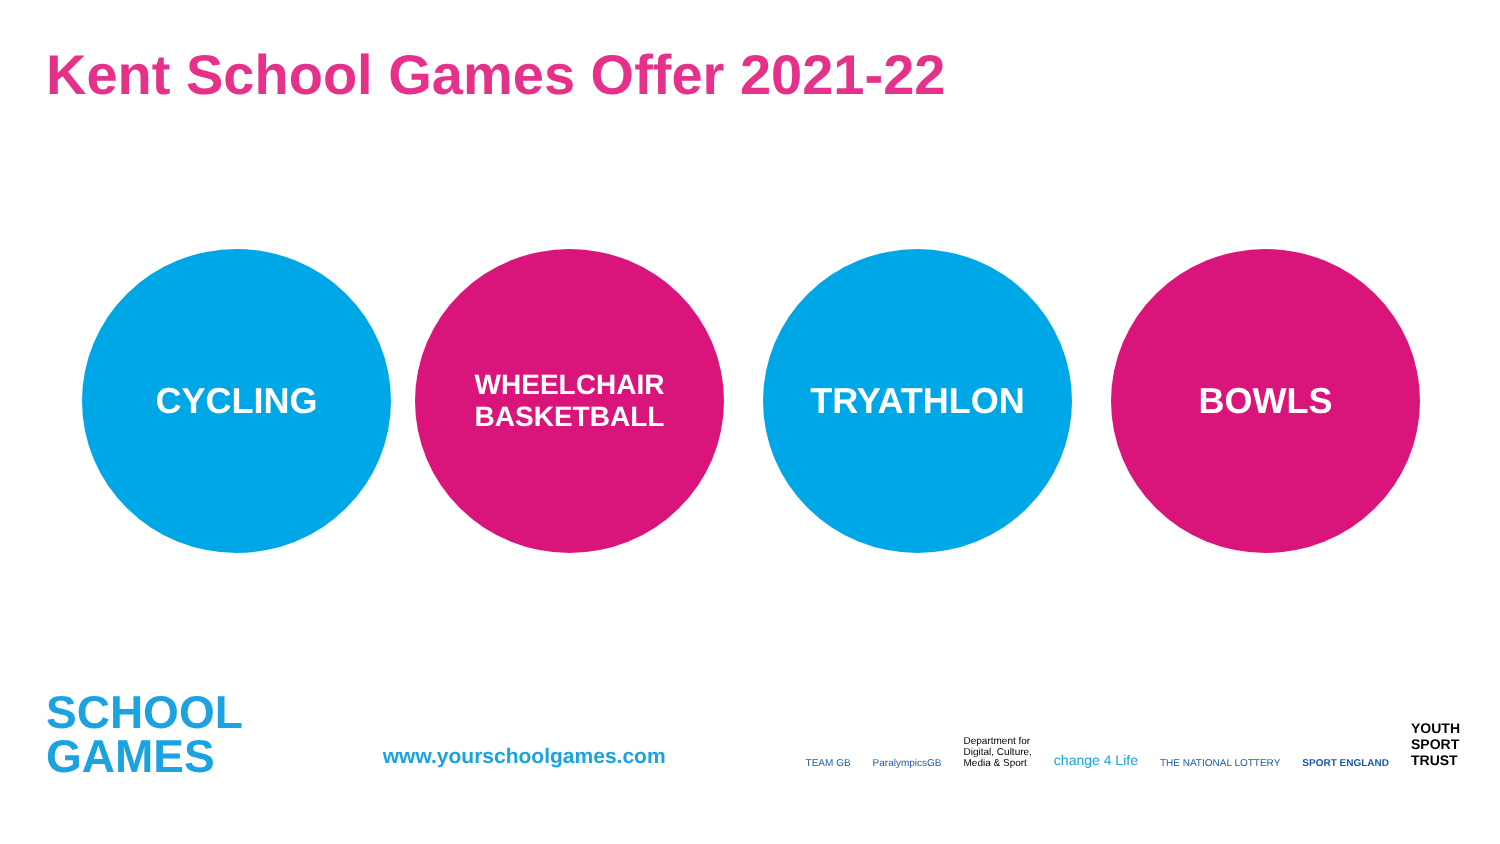Kent School Games Offer 2021-22
CYCLING
WHEELCHAIR
BASKETBALL
TRYATHLON BOWLS
SCHOOL
GAMES
www.yourschoolgames.com
TEAM GB ParalympicsGB Department for
Digital, Culture,
Media & Sport change 4 Life THE NATIONAL LOTTERY SPORT ENGLAND YOUTH
SPORT
TRUST